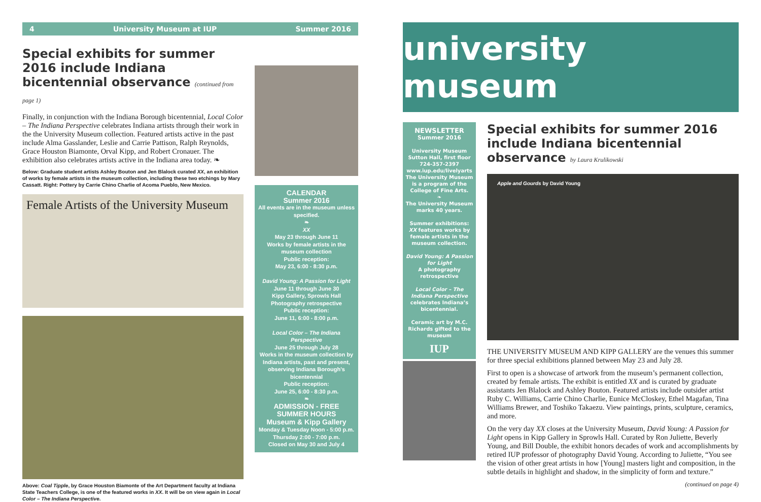4 University Museum at IUP Summer 2016
Special exhibits for summer 2016 include Indiana bicentennial observance (continued from page 1)
Finally, in conjunction with the Indiana Borough bicentennial, Local Color – The Indiana Perspective celebrates Indiana artists through their work in the the University Museum collection. Featured artists active in the past include Alma Gasslander, Leslie and Carrie Pattison, Ralph Reynolds, Grace Houston Biamonte, Orval Kipp, and Robert Cronauer. The exhibition also celebrates artists active in the Indiana area today. ❧
Below: Graduate student artists Ashley Bouton and Jen Blalock curated XX, an exhibition of works by female artists in the museum collection, including these two etchings by Mary Cassatt. Right: Pottery by Carrie Chino Charlie of Acoma Pueblo, New Mexico.
Female Artists of the University Museum
Above: Coal Tipple, by Grace Houston Biamonte of the Art Department faculty at Indiana State Teachers College, is one of the featured works in XX. It will be on view again in Local Color – The Indiana Perspective.
CALENDAR
Summer 2016
All events are in the museum unless specified.
❧
XX
May 23 through June 11
Works by female artists in the museum collection
Public reception:
May 23, 6:00 - 8:30 p.m.
David Young: A Passion for Light
June 11 through June 30
Kipp Gallery, Sprowls Hall
Photography retrospective
Public reception:
June 11, 6:00 - 8:00 p.m.
Local Color – The Indiana Perspective
June 25 through July 28
Works in the museum collection by Indiana artists, past and present, observing Indiana Borough’s bicentennial
Public reception:
June 25, 6:00 - 8:30 p.m.
❧
ADMISSION - FREE
SUMMER HOURS
Museum & Kipp Gallery
Monday & Tuesday Noon - 5:00 p.m.
Thursday 2:00 - 7:00 p.m.
Closed on May 30 and July 4
university museum
NEWSLETTER
Summer 2016
University Museum
Sutton Hall, first floor
724-357-2397
www.iup.edu/livelyarts
The University Museum is a program of the College of Fine Arts.
❧
The University Museum marks 40 years.
Summer exhibitions:
XX features works by female artists in the museum collection.
David Young: A Passion for Light
A photography retrospective
Local Color – The Indiana Perspective
celebrates Indiana’s bicentennial.
Ceramic art by M.C. Richards gifted to the museum
IUP
Special exhibits for summer 2016 include Indiana bicentennial observance by Laura Krulikowski
Apple and Gourds by David Young
THE UNIVERSITY MUSEUM AND KIPP GALLERY are the venues this summer for three special exhibitions planned between May 23 and July 28.
First to open is a showcase of artwork from the museum’s permanent collection, created by female artists. The exhibit is entitled XX and is curated by graduate assistants Jen Blalock and Ashley Bouton. Featured artists include outsider artist Ruby C. Williams, Carrie Chino Charlie, Eunice McCloskey, Ethel Magafan, Tina Williams Brewer, and Toshiko Takaezu. View paintings, prints, sculpture, ceramics, and more.
On the very day XX closes at the University Museum, David Young: A Passion for Light opens in Kipp Gallery in Sprowls Hall. Curated by Ron Juliette, Beverly Young, and Bill Double, the exhibit honors decades of work and accomplishments by retired IUP professor of photography David Young. According to Juliette, “You see the vision of other great artists in how [Young] masters light and composition, in the subtle details in highlight and shadow, in the simplicity of form and texture.”
(continued on page 4)